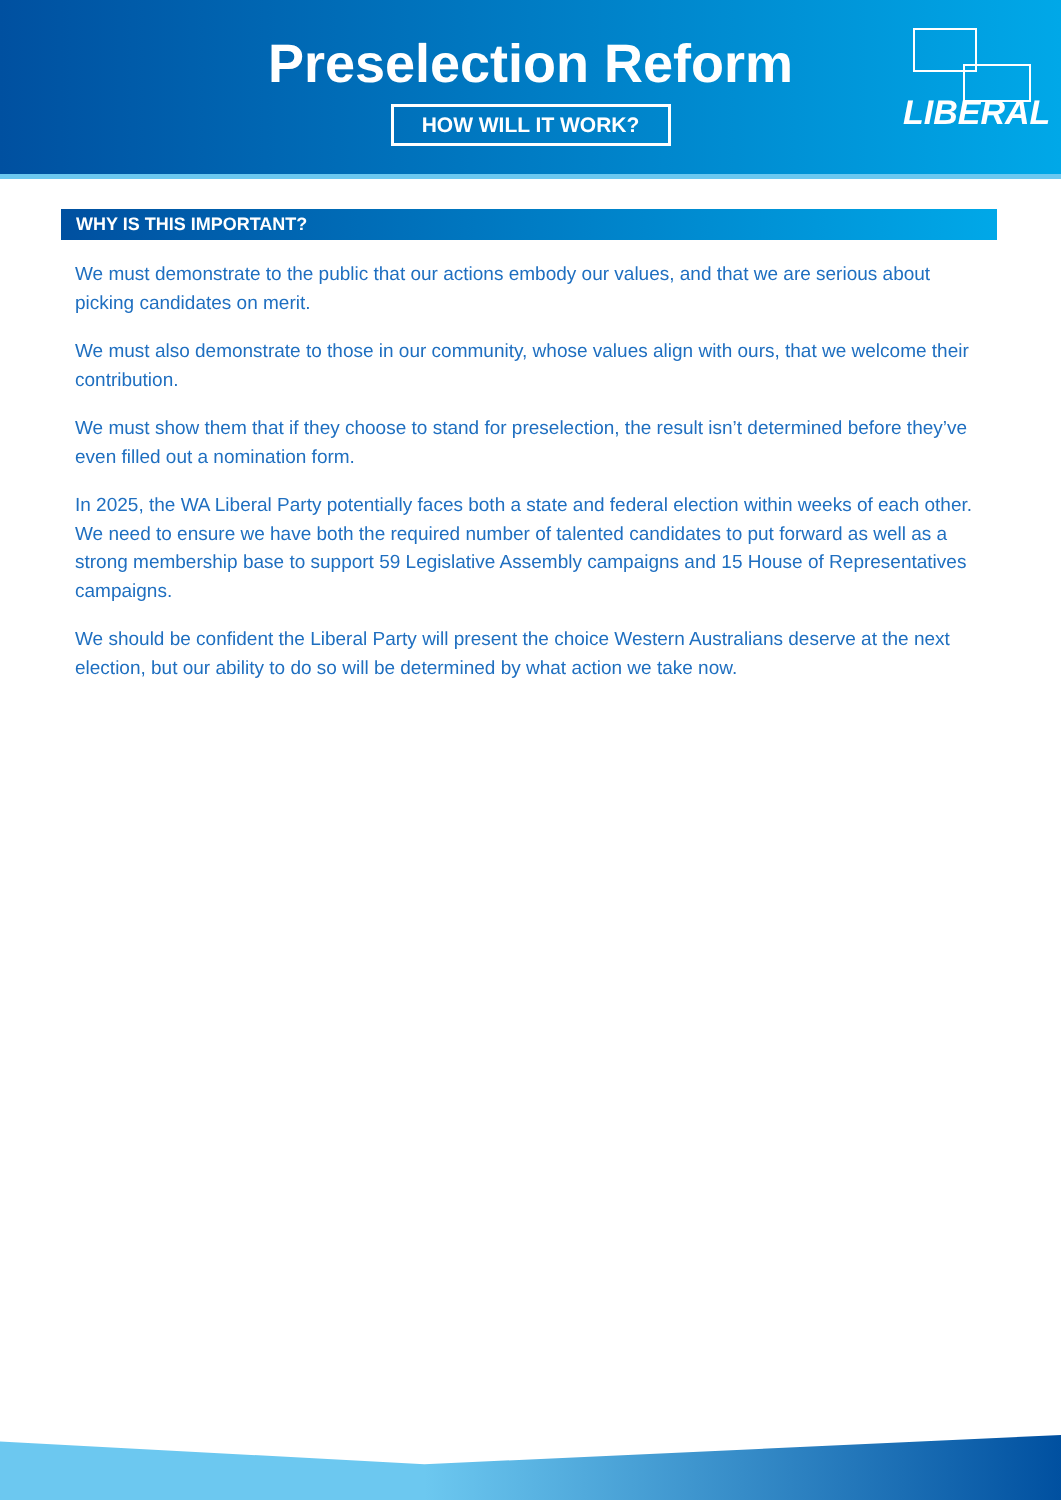Preselection Reform
HOW WILL IT WORK?
LIBERAL
WHY IS THIS IMPORTANT?
We must demonstrate to the public that our actions embody our values, and that we are serious about picking candidates on merit.
We must also demonstrate to those in our community, whose values align with ours, that we welcome their contribution.
We must show them that if they choose to stand for preselection, the result isn’t determined before they’ve even filled out a nomination form.
In 2025, the WA Liberal Party potentially faces both a state and federal election within weeks of each other. We need to ensure we have both the required number of talented candidates to put forward as well as a strong membership base to support 59 Legislative Assembly campaigns and 15 House of Representatives campaigns.
We should be confident the Liberal Party will present the choice Western Australians deserve at the next election, but our ability to do so will be determined by what action we take now.